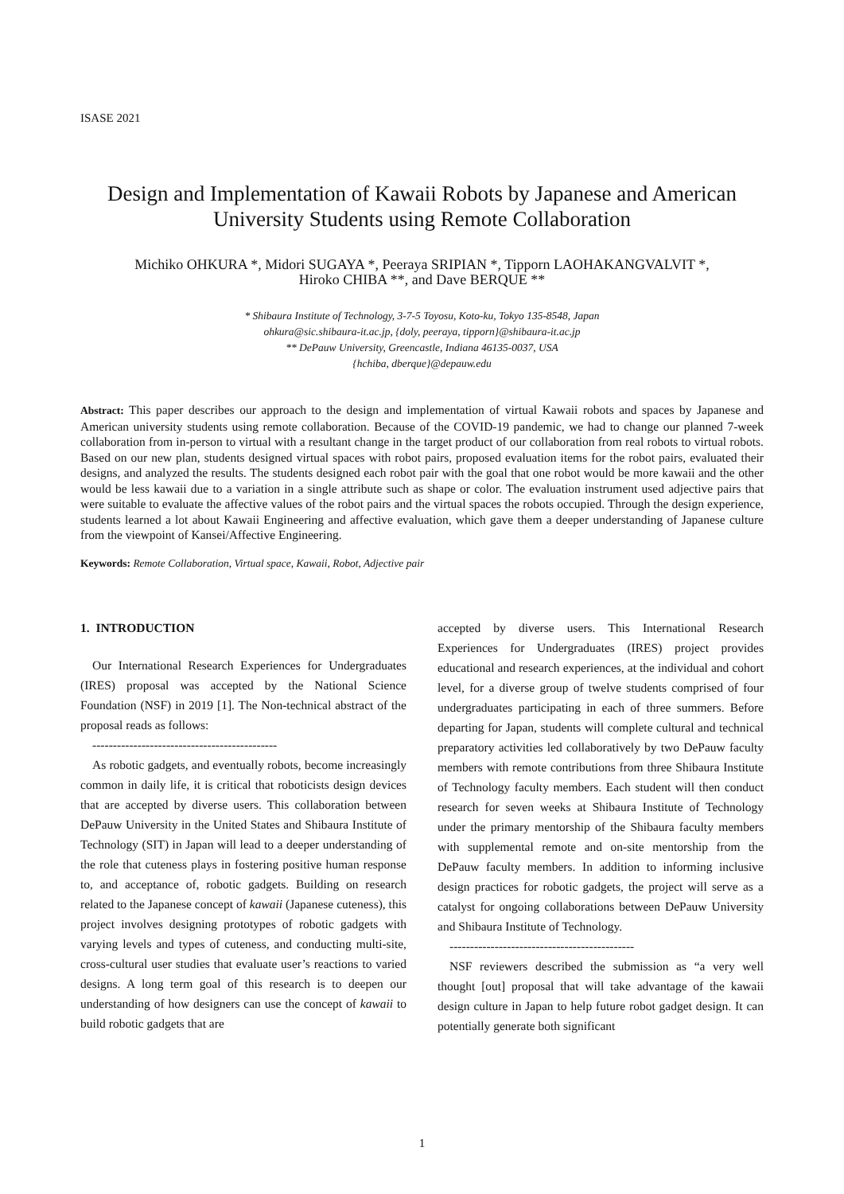ISASE 2021
Design and Implementation of Kawaii Robots by Japanese and American
University Students using Remote Collaboration
Michiko OHKURA *, Midori SUGAYA *, Peeraya SRIPIAN *, Tipporn LAOHAKANGVALVIT *,
Hiroko CHIBA **, and Dave BERQUE **
* Shibaura Institute of Technology, 3-7-5 Toyosu, Koto-ku, Tokyo 135-8548, Japan
ohkura@sic.shibaura-it.ac.jp, {doly, peeraya, tipporn}@shibaura-it.ac.jp
** DePauw University, Greencastle, Indiana 46135-0037, USA
{hchiba, dberque}@depauw.edu
Abstract: This paper describes our approach to the design and implementation of virtual Kawaii robots and spaces by Japanese and American university students using remote collaboration. Because of the COVID-19 pandemic, we had to change our planned 7-week collaboration from in-person to virtual with a resultant change in the target product of our collaboration from real robots to virtual robots. Based on our new plan, students designed virtual spaces with robot pairs, proposed evaluation items for the robot pairs, evaluated their designs, and analyzed the results. The students designed each robot pair with the goal that one robot would be more kawaii and the other would be less kawaii due to a variation in a single attribute such as shape or color. The evaluation instrument used adjective pairs that were suitable to evaluate the affective values of the robot pairs and the virtual spaces the robots occupied. Through the design experience, students learned a lot about Kawaii Engineering and affective evaluation, which gave them a deeper understanding of Japanese culture from the viewpoint of Kansei/Affective Engineering.
Keywords: Remote Collaboration, Virtual space, Kawaii, Robot, Adjective pair
1. INTRODUCTION
Our International Research Experiences for Undergraduates (IRES) proposal was accepted by the National Science Foundation (NSF) in 2019 [1]. The Non-technical abstract of the proposal reads as follows:
---------------------------------------------
As robotic gadgets, and eventually robots, become increasingly common in daily life, it is critical that roboticists design devices that are accepted by diverse users. This collaboration between DePauw University in the United States and Shibaura Institute of Technology (SIT) in Japan will lead to a deeper understanding of the role that cuteness plays in fostering positive human response to, and acceptance of, robotic gadgets. Building on research related to the Japanese concept of kawaii (Japanese cuteness), this project involves designing prototypes of robotic gadgets with varying levels and types of cuteness, and conducting multi-site, cross-cultural user studies that evaluate user’s reactions to varied designs. A long term goal of this research is to deepen our understanding of how designers can use the concept of kawaii to build robotic gadgets that are
accepted by diverse users. This International Research Experiences for Undergraduates (IRES) project provides educational and research experiences, at the individual and cohort level, for a diverse group of twelve students comprised of four undergraduates participating in each of three summers. Before departing for Japan, students will complete cultural and technical preparatory activities led collaboratively by two DePauw faculty members with remote contributions from three Shibaura Institute of Technology faculty members. Each student will then conduct research for seven weeks at Shibaura Institute of Technology under the primary mentorship of the Shibaura faculty members with supplemental remote and on-site mentorship from the DePauw faculty members. In addition to informing inclusive design practices for robotic gadgets, the project will serve as a catalyst for ongoing collaborations between DePauw University and Shibaura Institute of Technology.
---------------------------------------------
NSF reviewers described the submission as “a very well thought [out] proposal that will take advantage of the kawaii design culture in Japan to help future robot gadget design. It can potentially generate both significant
1